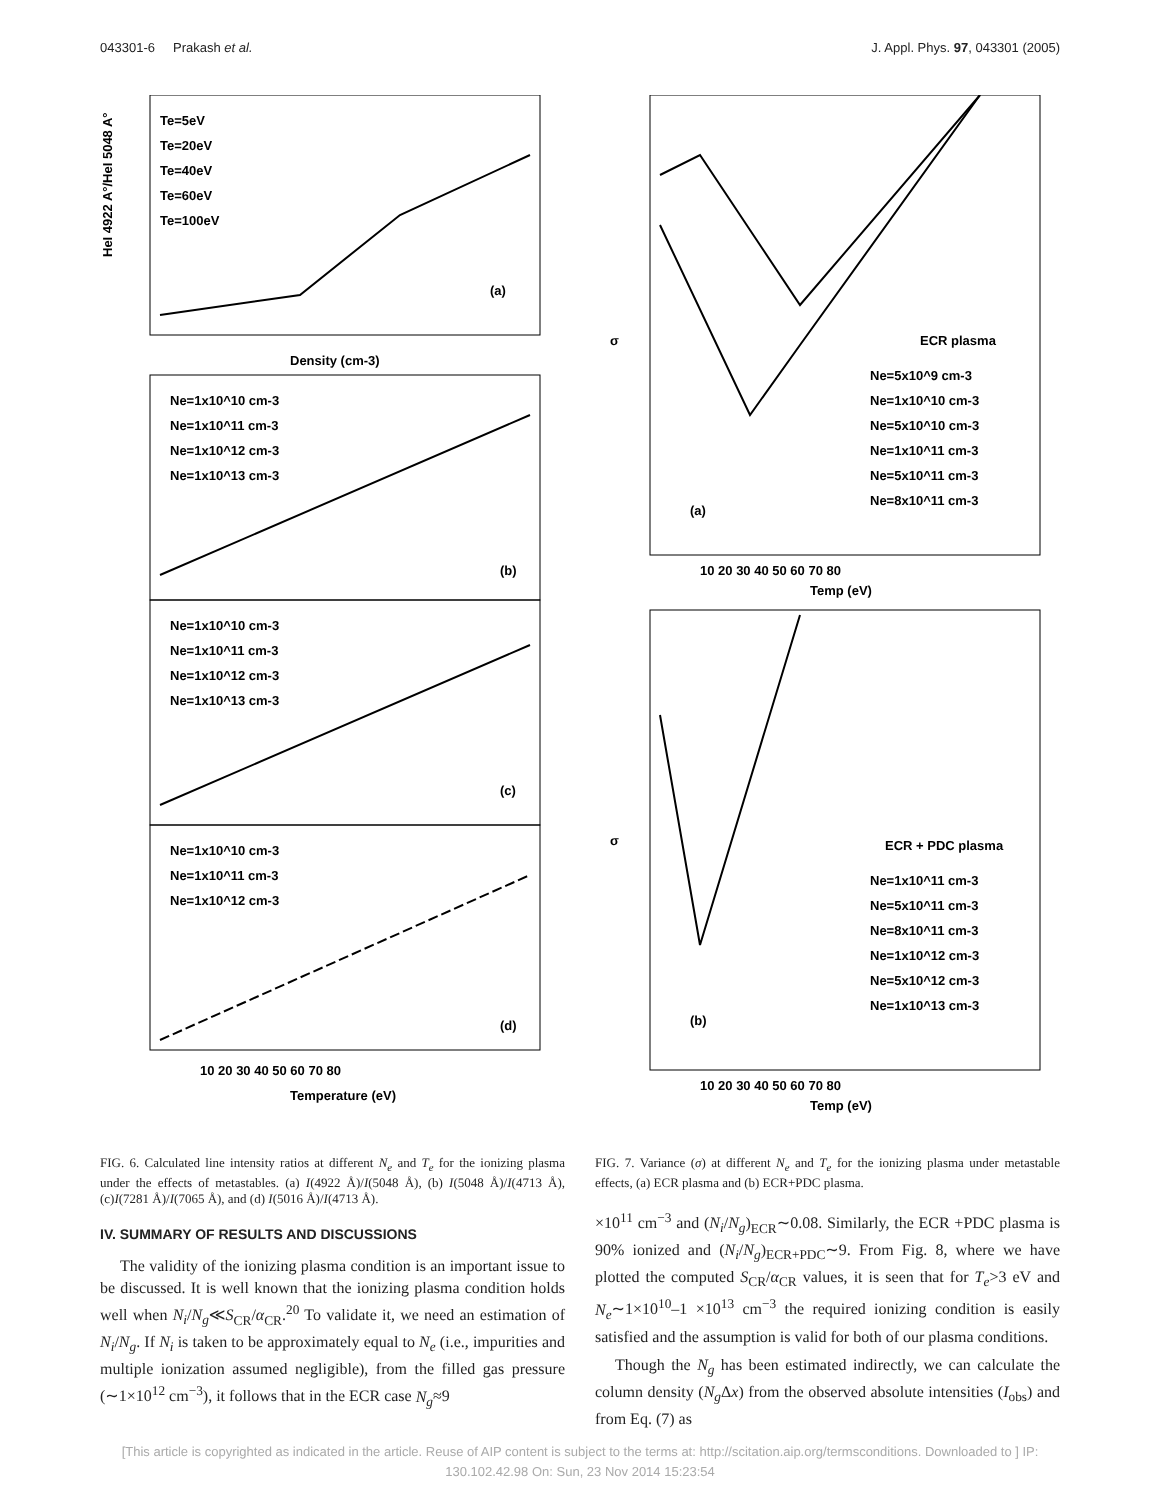043301-6 Prakash et al. J. Appl. Phys. 97, 043301 (2005)
(a)
Density (cm-3)
Te=5eV
Te=20eV
Te=40eV
Te=60eV
Te=100eV
HeI 4922 A°/HeI 5048 A°
(b)
Ne=1x10^10 cm-3
Ne=1x10^11 cm-3
Ne=1x10^12 cm-3
Ne=1x10^13 cm-3
(c)
Ne=1x10^10 cm-3
Ne=1x10^11 cm-3
Ne=1x10^12 cm-3
Ne=1x10^13 cm-3
(d)
Ne=1x10^10 cm-3
Ne=1x10^11 cm-3
Ne=1x10^12 cm-3
10 20 30 40 50 60 70 80
Temperature (eV)
(a)
ECR plasma
Ne=5x10^9 cm-3
Ne=1x10^10 cm-3
Ne=5x10^10 cm-3
Ne=1x10^11 cm-3
Ne=5x10^11 cm-3
Ne=8x10^11 cm-3
10 20 30 40 50 60 70 80
Temp (eV)
σ
(b)
ECR + PDC plasma
Ne=1x10^11 cm-3
Ne=5x10^11 cm-3
Ne=8x10^11 cm-3
Ne=1x10^12 cm-3
Ne=5x10^12 cm-3
Ne=1x10^13 cm-3
10 20 30 40 50 60 70 80
Temp (eV)
σ
FIG. 6. Calculated line intensity ratios at different N<sub>e</sub> and T<sub>e</sub> for the ionizing plasma under the effects of metastables. (a) I(4922 Å)/I(5048 Å), (b) I(5048 Å)/I(4713 Å), (c)I(7281 Å)/I(7065 Å), and (d) I(5016 Å)/I(4713 Å).
IV. SUMMARY OF RESULTS AND DISCUSSIONS
The validity of the ionizing plasma condition is an important issue to be discussed. It is well known that the ionizing plasma condition holds well when N<sub>i</sub>/N<sub>g</sub>≪S<sub>CR</sub>/α<sub>CR</sub>.<sup>20</sup> To validate it, we need an estimation of N<sub>i</sub>/N<sub>g</sub>. If N<sub>i</sub> is taken to be approximately equal to N<sub>e</sub> (i.e., impurities and multiple ionization assumed negligible), from the filled gas pressure (∼1×10<sup>12</sup> cm<sup>−3</sup>), it follows that in the ECR case N<sub>g</sub>≈9
FIG. 7. Variance (σ) at different N<sub>e</sub> and T<sub>e</sub> for the ionizing plasma under metastable effects, (a) ECR plasma and (b) ECR+PDC plasma.
×10<sup>11</sup> cm<sup>−3</sup> and (N<sub>i</sub>/N<sub>g</sub>)<sub>ECR</sub>∼0.08. Similarly, the ECR +PDC plasma is 90% ionized and (N<sub>i</sub>/N<sub>g</sub>)<sub>ECR+PDC</sub>∼9. From Fig. 8, where we have plotted the computed S<sub>CR</sub>/α<sub>CR</sub> values, it is seen that for T<sub>e</sub>>3 eV and N<sub>e</sub>∼1×10<sup>10</sup>–1 ×10<sup>13</sup> cm<sup>−3</sup> the required ionizing condition is easily satisfied and the assumption is valid for both of our plasma conditions.
Though the N<sub>g</sub> has been estimated indirectly, we can calculate the column density (N<sub>g</sub> Δx) from the observed absolute intensities (I<sub>obs</sub>) and from Eq. (7) as
[This article is copyrighted as indicated in the article. Reuse of AIP content is subject to the terms at: http://scitation.aip.org/termsconditions. Downloaded to ] IP:
130.102.42.98 On: Sun, 23 Nov 2014 15:23:54